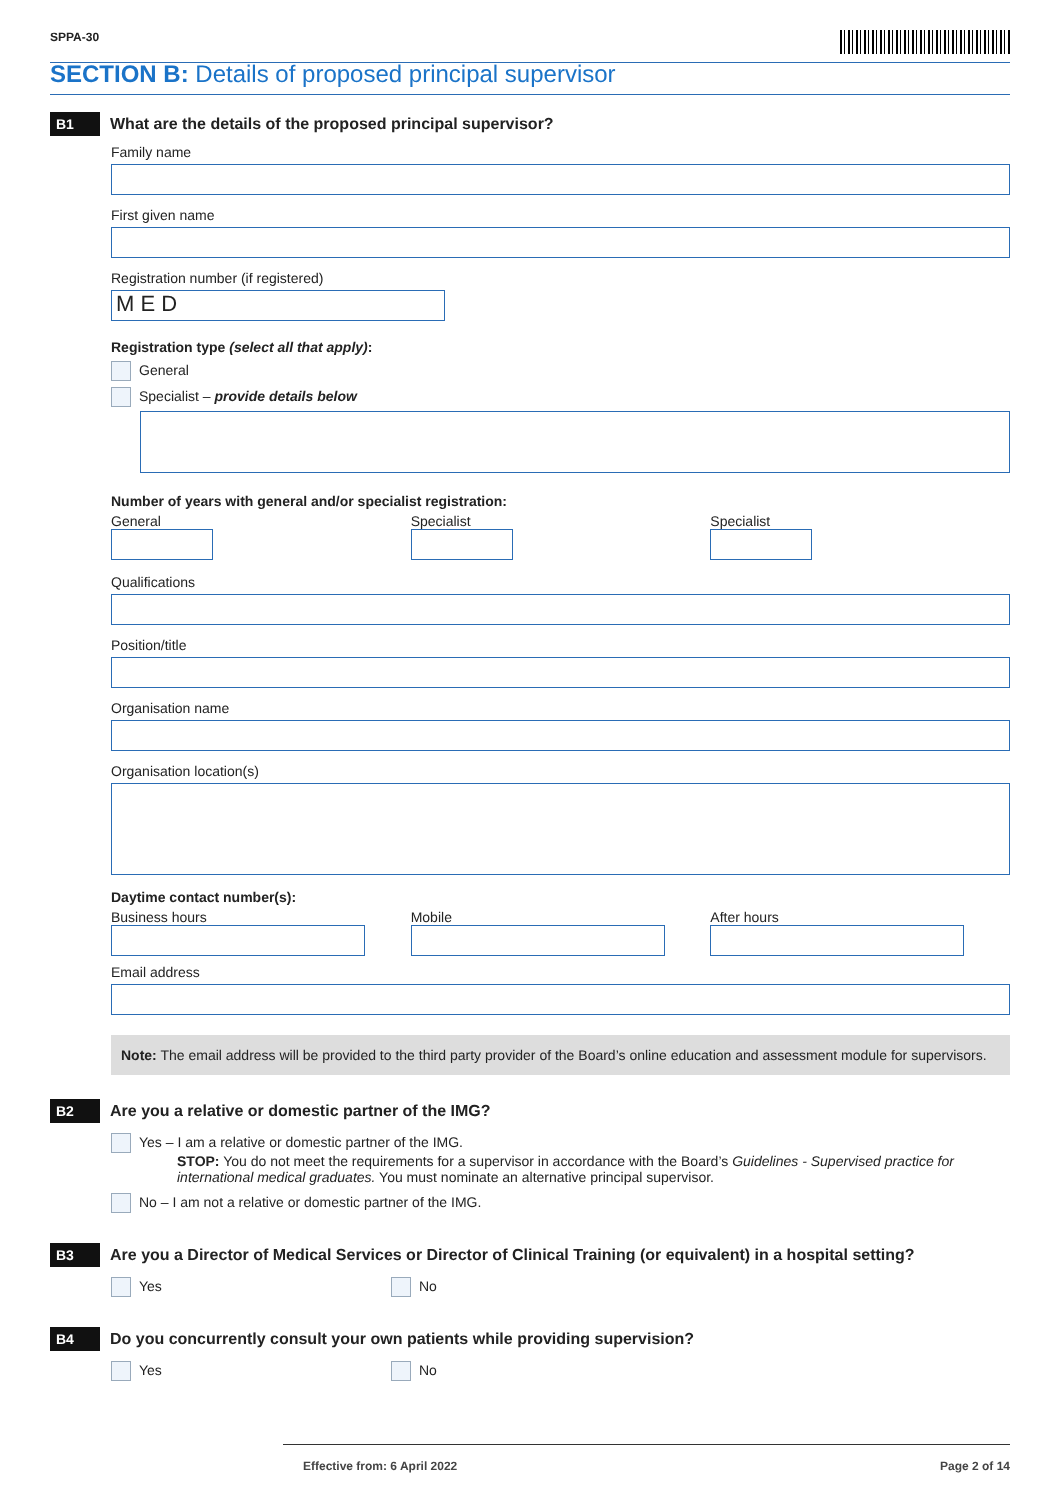SPPA-30
SECTION B: Details of proposed principal supervisor
B1
What are the details of the proposed principal supervisor?
Family name
First given name
Registration number (if registered)
M E D
Registration type (select all that apply):
General
Specialist – provide details below
Number of years with general and/or specialist registration:
General Specialist Specialist
Qualifications
Position/title
Organisation name
Organisation location(s)
Daytime contact number(s):
Business hours Mobile After hours
Email address
Note: The email address will be provided to the third party provider of the Board’s online education and assessment module for supervisors.
B2
Are you a relative or domestic partner of the IMG?
Yes – I am a relative or domestic partner of the IMG.
STOP: You do not meet the requirements for a supervisor in accordance with the Board’s Guidelines - Supervised practice for international medical graduates. You must nominate an alternative principal supervisor.
No – I am not a relative or domestic partner of the IMG.
B3
Are you a Director of Medical Services or Director of Clinical Training (or equivalent) in a hospital setting?
Yes No
B4
Do you concurrently consult your own patients while providing supervision?
Yes No
Effective from: 6 April 2022 Page 2 of 14